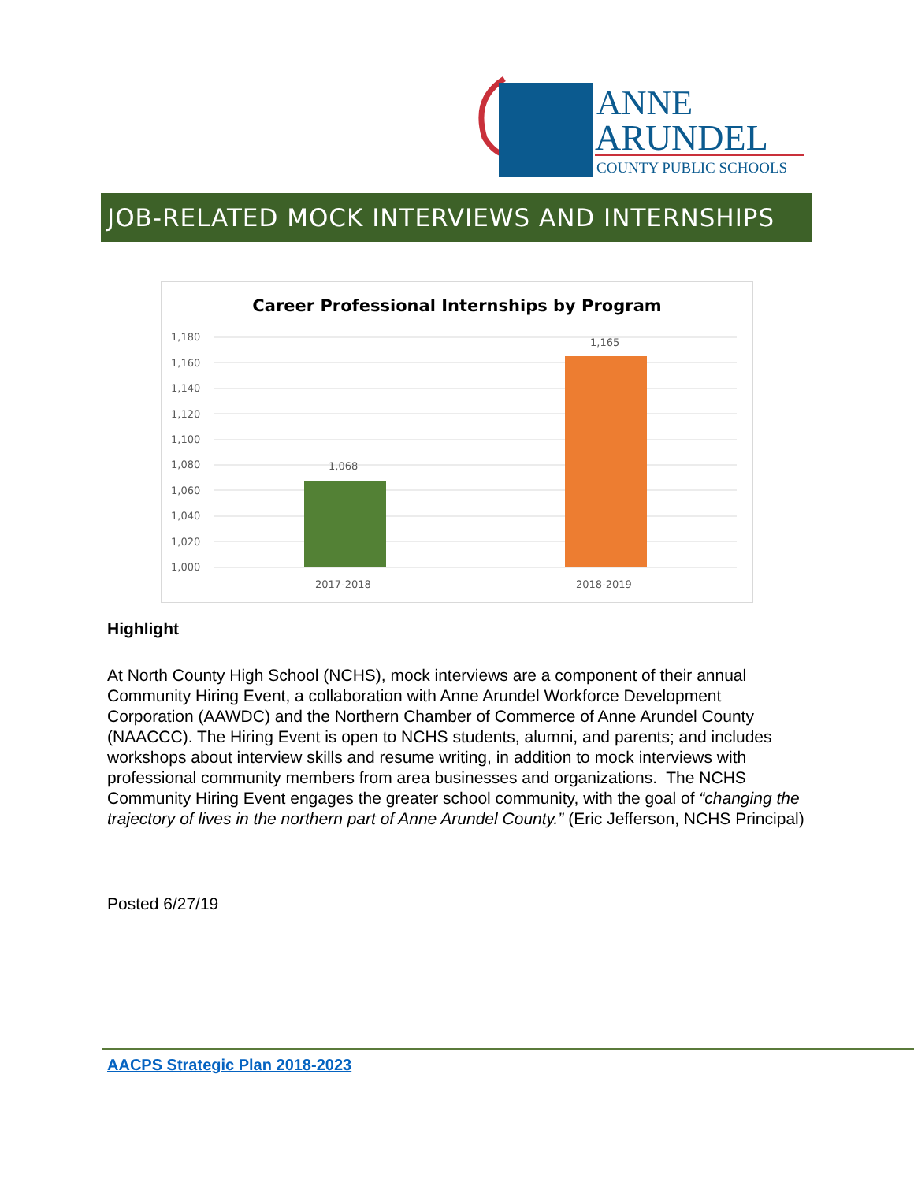ANNE
ARUNDEL
COUNTY PUBLIC SCHOOLS
JOB-RELATED MOCK INTERVIEWS AND INTERNSHIPS
Career Professional Internships by Program
1,180
1,160
1,140
1,120
1,100
1,080
1,060
1,040
1,020
1,000
1,068
1,165
2017-2018
2018-2019
Highlight
At North County High School (NCHS), mock interviews are a component of their annual Community Hiring Event, a collaboration with Anne Arundel Workforce Development Corporation (AAWDC) and the Northern Chamber of Commerce of Anne Arundel County (NAACCC). The Hiring Event is open to NCHS students, alumni, and parents; and includes workshops about interview skills and resume writing, in addition to mock interviews with professional community members from area businesses and organizations. The NCHS Community Hiring Event engages the greater school community, with the goal of “changing the trajectory of lives in the northern part of Anne Arundel County.” (Eric Jefferson, NCHS Principal)
Posted 6/27/19
AACPS Strategic Plan 2018-2023